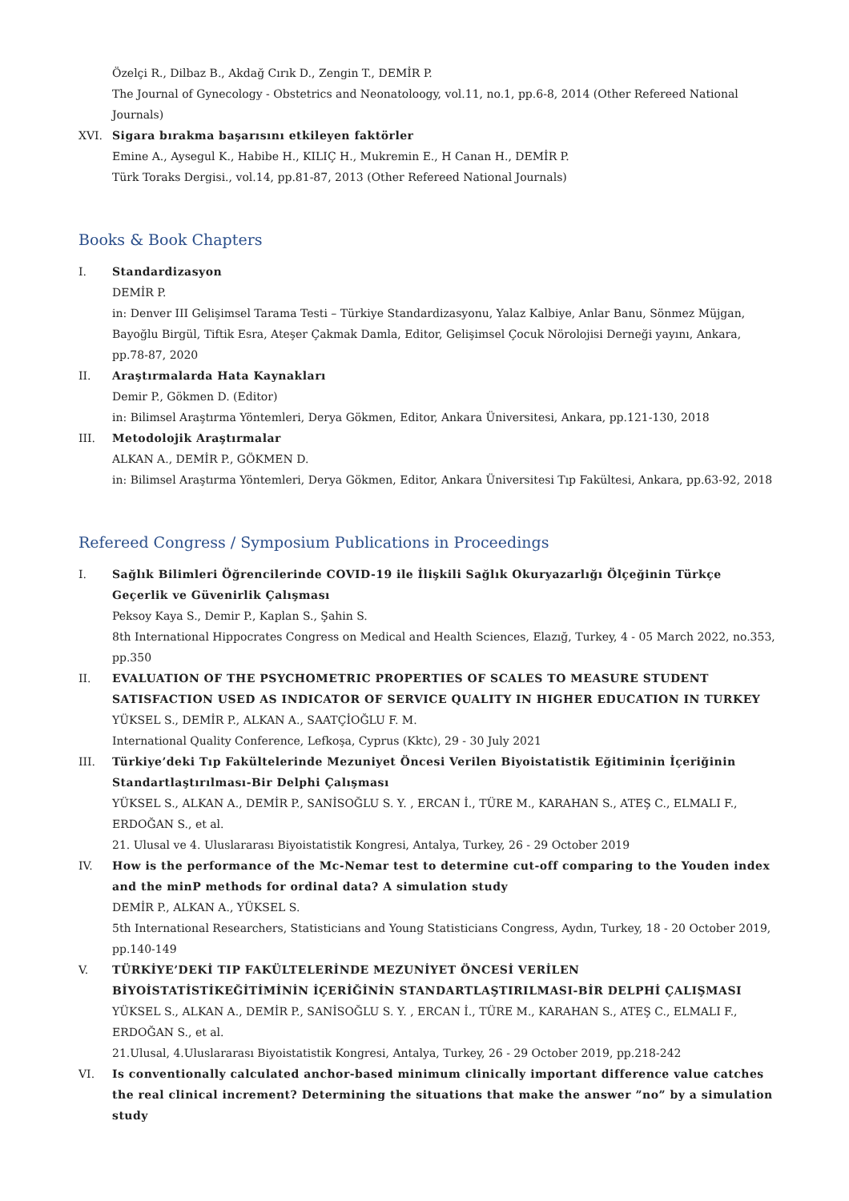Özelçi R., Dilbaz B., Akdağ Cırık D., Zengin T., DEMİR P.
The Journal of Gynecology - Obstetrics and Neonatoloogy, vol.11, no.1, pp.6-8, 2014 (Other Refereed National Journals)
XVI. Sigara bırakma başarısını etkileyen faktörler
Emine A., Aysegul K., Habibe H., KILIÇ H., Mukremin E., H Canan H., DEMİR P.
Türk Toraks Dergisi., vol.14, pp.81-87, 2013 (Other Refereed National Journals)
Books & Book Chapters
I. Standardizasyon
DEMİR P.
in: Denver III Gelişimsel Tarama Testi – Türkiye Standardizasyonu, Yalaz Kalbiye, Anlar Banu, Sönmez Müjgan, Bayoğlu Birgül, Tiftik Esra, Ateşer Çakmak Damla, Editor, Gelişimsel Çocuk Nörolojisi Derneği yayını, Ankara, pp.78-87, 2020
II. Araştırmalarda Hata Kaynakları
Demir P., Gökmen D. (Editor)
in: Bilimsel Araştırma Yöntemleri, Derya Gökmen, Editor, Ankara Üniversitesi, Ankara, pp.121-130, 2018
III. Metodolojik Araştırmalar
ALKAN A., DEMİR P., GÖKMEN D.
in: Bilimsel Araştırma Yöntemleri, Derya Gökmen, Editor, Ankara Üniversitesi Tıp Fakültesi, Ankara, pp.63-92, 2018
Refereed Congress / Symposium Publications in Proceedings
I. Sağlık Bilimleri Öğrencilerinde COVID-19 ile İlişkili Sağlık Okuryazarlığı Ölçeğinin Türkçe Geçerlik ve Güvenirlik Çalışması
Peksoy Kaya S., Demir P., Kaplan S., Şahin S.
8th International Hippocrates Congress on Medical and Health Sciences, Elazığ, Turkey, 4 - 05 March 2022, no.353, pp.350
II. EVALUATION OF THE PSYCHOMETRIC PROPERTIES OF SCALES TO MEASURE STUDENT SATISFACTION USED AS INDICATOR OF SERVICE QUALITY IN HIGHER EDUCATION IN TURKEY
YÜKSEL S., DEMİR P., ALKAN A., SAATÇİOĞLU F. M.
International Quality Conference, Lefkoşa, Cyprus (Kktc), 29 - 30 July 2021
III. Türkiye’deki Tıp Fakültelerinde Mezuniyet Öncesi Verilen Biyoistatistik Eğitiminin İçeriğinin Standartlaştırılması-Bir Delphi Çalışması
YÜKSEL S., ALKAN A., DEMİR P., SANİSOĞLU S. Y. , ERCAN İ., TÜRE M., KARAHAN S., ATEŞ C., ELMALI F., ERDOĞAN S., et al.
21. Ulusal ve 4. Uluslararası Biyoistatistik Kongresi, Antalya, Turkey, 26 - 29 October 2019
IV. How is the performance of the Mc-Nemar test to determine cut-off comparing to the Youden index and the minP methods for ordinal data? A simulation study
DEMİR P., ALKAN A., YÜKSEL S.
5th International Researchers, Statisticians and Young Statisticians Congress, Aydın, Turkey, 18 - 20 October 2019, pp.140-149
V. TÜRKİYE’DEKİ TIP FAKÜLTELERİNDE MEZUNİYET ÖNCESİ VERİLEN BİYOİSTATİSTİKEĞİTİMİNİN İÇERİĞİNİN STANDARTLAŞTIRILMASI-BİR DELPHİ ÇALIŞMASI
YÜKSEL S., ALKAN A., DEMİR P., SANİSOĞLU S. Y. , ERCAN İ., TÜRE M., KARAHAN S., ATEŞ C., ELMALI F., ERDOĞAN S., et al.
21.Ulusal, 4.Uluslararası Biyoistatistik Kongresi, Antalya, Turkey, 26 - 29 October 2019, pp.218-242
VI. Is conventionally calculated anchor-based minimum clinically important difference value catches the real clinical increment? Determining the situations that make the answer ”no” by a simulation study